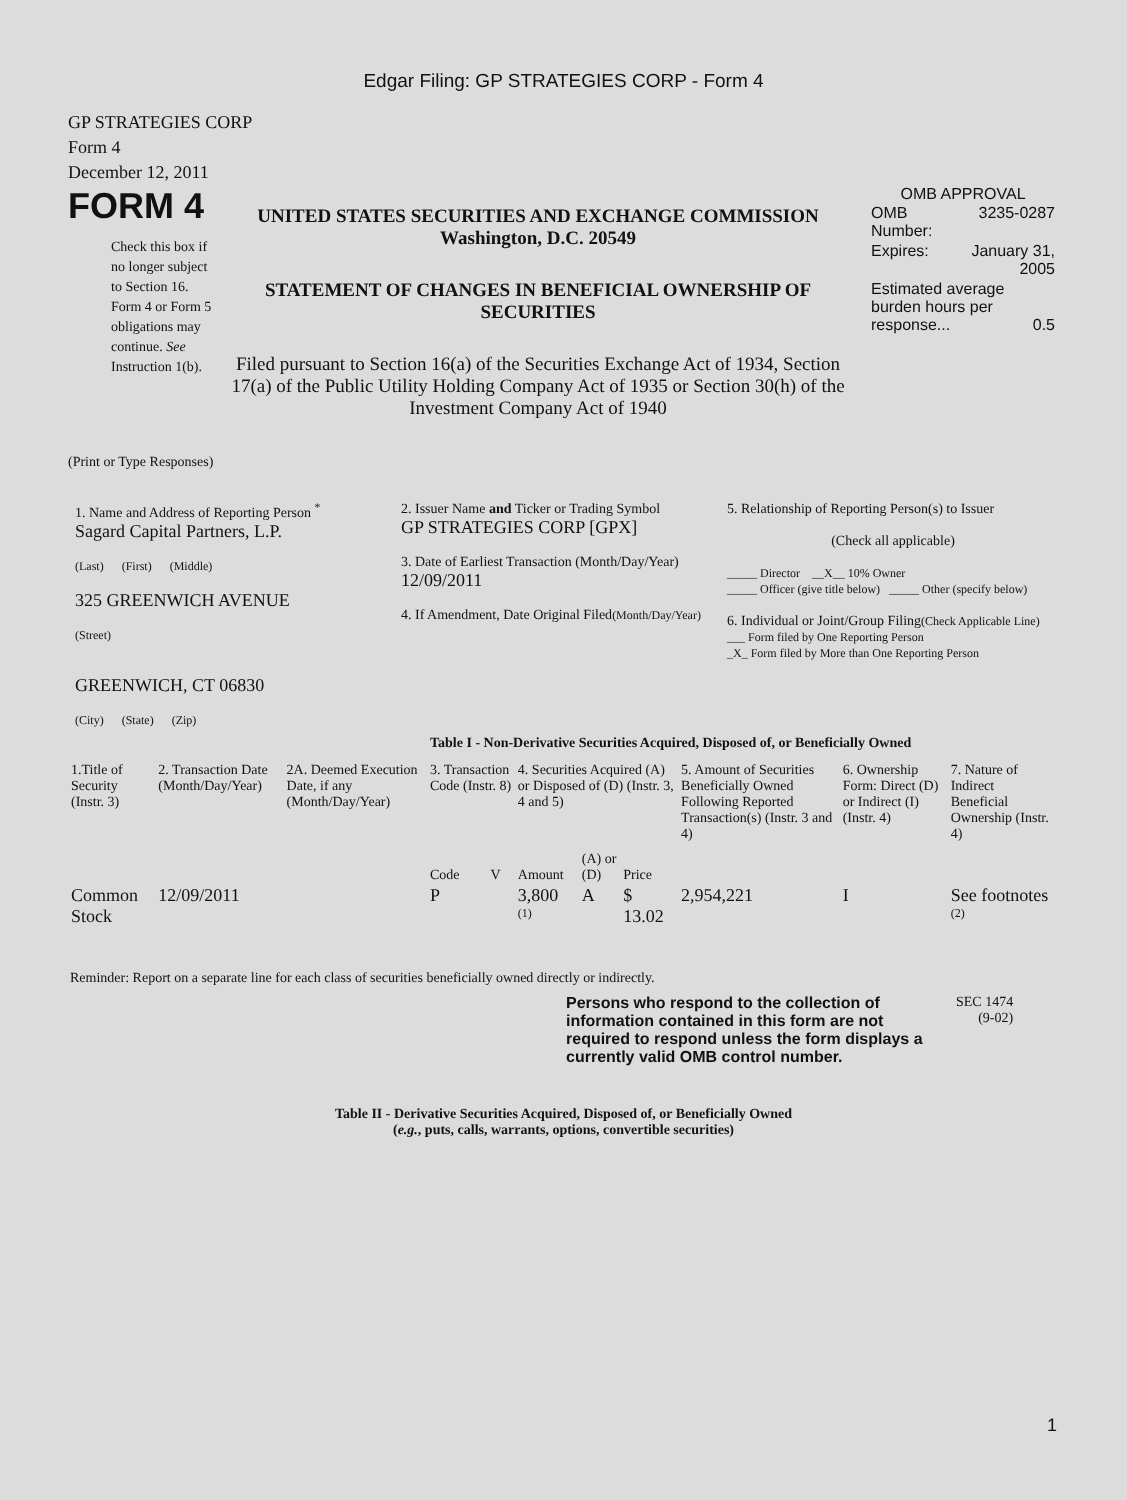Edgar Filing: GP STRATEGIES CORP - Form 4
GP STRATEGIES CORP
Form 4
December 12, 2011
FORM 4
Check this box if no longer subject to Section 16. Form 4 or Form 5 obligations may continue. See Instruction 1(b).
UNITED STATES SECURITIES AND EXCHANGE COMMISSION
Washington, D.C. 20549
STATEMENT OF CHANGES IN BENEFICIAL OWNERSHIP OF SECURITIES
Filed pursuant to Section 16(a) of the Securities Exchange Act of 1934, Section 17(a) of the Public Utility Holding Company Act of 1935 or Section 30(h) of the Investment Company Act of 1940
OMB APPROVAL
| OMB Number: | 3235-0287 |
| Expires: | January 31, 2005 |
| Estimated average burden hours per response... 0.5 | |
(Print or Type Responses)
| 1. Name and Address of Reporting Person <sup>*</sup> Sagard Capital Partners, L.P. (Last) (First) (Middle) 325 GREENWICH AVENUE (Street) GREENWICH, CT 06830 (City) (State) (Zip) | 2. Issuer Name and Ticker or Trading Symbol GP STRATEGIES CORP [GPX] 3. Date of Earliest Transaction (Month/Day/Year) 12/09/2011 4. If Amendment, Date Original Filed (Month/Day/Year) | 5. Relationship of Reporting Person(s) to Issuer (Check all applicable) _____ Director __X__ 10% Owner _____ Officer (give title below) _____ Other (specify below) 6. Individual or Joint/Group Filing (Check Applicable Line) ___ Form filed by One Reporting Person _X_ Form filed by More than One Reporting Person |
Table I - Non-Derivative Securities Acquired, Disposed of, or Beneficially Owned
| 1.Title of Security (Instr. 3) | 2. Transaction Date (Month/Day/Year) | 2A. Deemed Execution Date, if any (Month/Day/Year) | 3. Transaction Code (Instr. 8) | | 4. Securities Acquired (A) or Disposed of (D) (Instr. 3, 4 and 5) | | | 5. Amount of Securities Beneficially Owned Following Reported Transaction(s) (Instr. 3 and 4) | 6. Ownership Form: Direct (D) or Indirect (I) (Instr. 4) | 7. Nature of Indirect Beneficial Ownership (Instr. 4) |
| | | | Code | V | Amount | (A) or (D) | Price | | | |
| Common Stock | 12/09/2011 | | P | | 3,800 <sup>(1)</sup> | A | $ 13.02 | 2,954,221 | I | See footnotes <sup>(2)</sup> |
Reminder: Report on a separate line for each class of securities beneficially owned directly or indirectly.
Persons who respond to the collection of information contained in this form are not required to respond unless the form displays a currently valid OMB control number.
SEC 1474
(9-02)
Table II - Derivative Securities Acquired, Disposed of, or Beneficially Owned
(e.g., puts, calls, warrants, options, convertible securities)
1